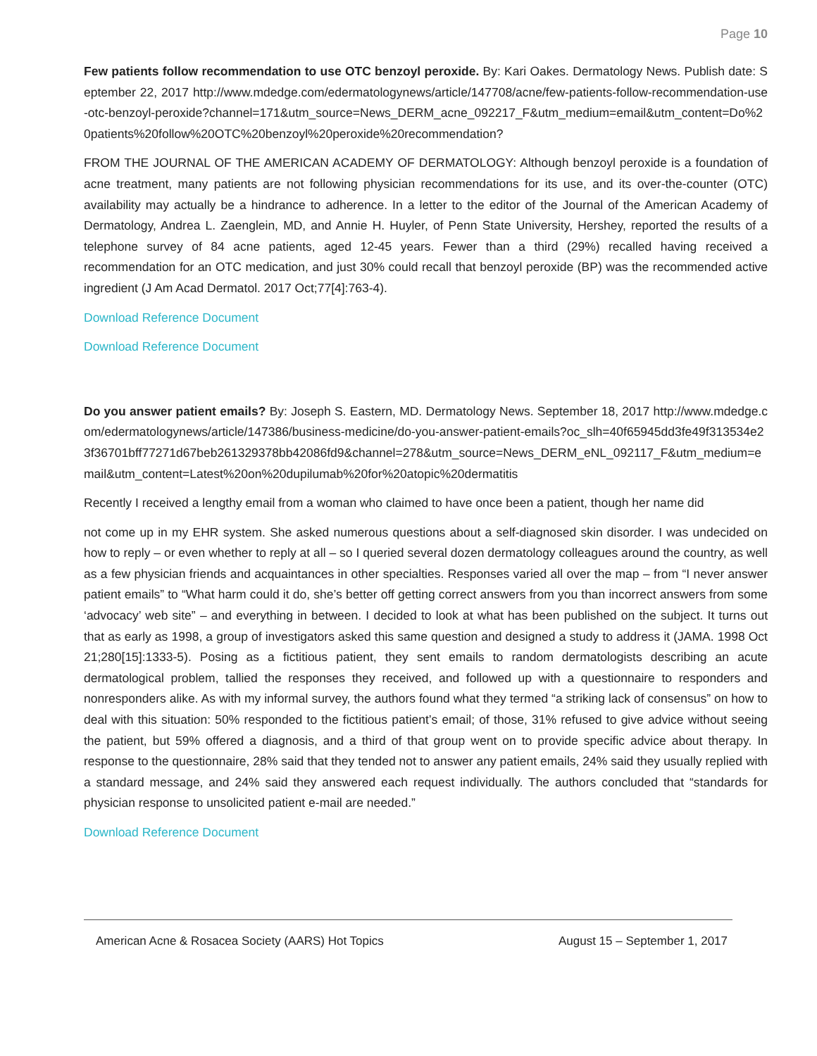Page 10
Few patients follow recommendation to use OTC benzoyl peroxide. By: Kari Oakes. Dermatology News. Publish date: September 22, 2017 http://www.mdedge.com/edermatologynews/article/147708/acne/few-patients-follow-recommendation-use-otc-benzoyl-peroxide?channel=171&utm_source=News_DERM_acne_092217_F&utm_medium=email&utm_content=Do%20patients%20follow%20OTC%20benzoyl%20peroxide%20recommendation?
FROM THE JOURNAL OF THE AMERICAN ACADEMY OF DERMATOLOGY: Although benzoyl peroxide is a foundation of acne treatment, many patients are not following physician recommendations for its use, and its over-the-counter (OTC) availability may actually be a hindrance to adherence. In a letter to the editor of the Journal of the American Academy of Dermatology, Andrea L. Zaenglein, MD, and Annie H. Huyler, of Penn State University, Hershey, reported the results of a telephone survey of 84 acne patients, aged 12-45 years. Fewer than a third (29%) recalled having received a recommendation for an OTC medication, and just 30% could recall that benzoyl peroxide (BP) was the recommended active ingredient (J Am Acad Dermatol. 2017 Oct;77[4]:763-4).
Download Reference Document
Download Reference Document
Do you answer patient emails? By: Joseph S. Eastern, MD. Dermatology News. September 18, 2017 http://www.mdedge.com/edermatologynews/article/147386/business-medicine/do-you-answer-patient-emails?oc_slh=40f65945dd3fe49f313534e23f36701bff77271d67beb261329378bb42086fd9&channel=278&utm_source=News_DERM_eNL_092117_F&utm_medium=email&utm_content=Latest%20on%20dupilumab%20for%20atopic%20dermatitis
Recently I received a lengthy email from a woman who claimed to have once been a patient, though her name did
not come up in my EHR system. She asked numerous questions about a self-diagnosed skin disorder. I was undecided on how to reply – or even whether to reply at all – so I queried several dozen dermatology colleagues around the country, as well as a few physician friends and acquaintances in other specialties. Responses varied all over the map – from “I never answer patient emails” to “What harm could it do, she’s better off getting correct answers from you than incorrect answers from some ‘advocacy’ web site” – and everything in between. I decided to look at what has been published on the subject. It turns out that as early as 1998, a group of investigators asked this same question and designed a study to address it (JAMA. 1998 Oct 21;280[15]:1333-5). Posing as a fictitious patient, they sent emails to random dermatologists describing an acute dermatological problem, tallied the responses they received, and followed up with a questionnaire to responders and nonresponders alike. As with my informal survey, the authors found what they termed “a striking lack of consensus” on how to deal with this situation: 50% responded to the fictitious patient’s email; of those, 31% refused to give advice without seeing the patient, but 59% offered a diagnosis, and a third of that group went on to provide specific advice about therapy. In response to the questionnaire, 28% said that they tended not to answer any patient emails, 24% said they usually replied with a standard message, and 24% said they answered each request individually. The authors concluded that “standards for physician response to unsolicited patient e-mail are needed.”
Download Reference Document
American Acne & Rosacea Society (AARS) Hot Topics August 15 – September 1, 2017